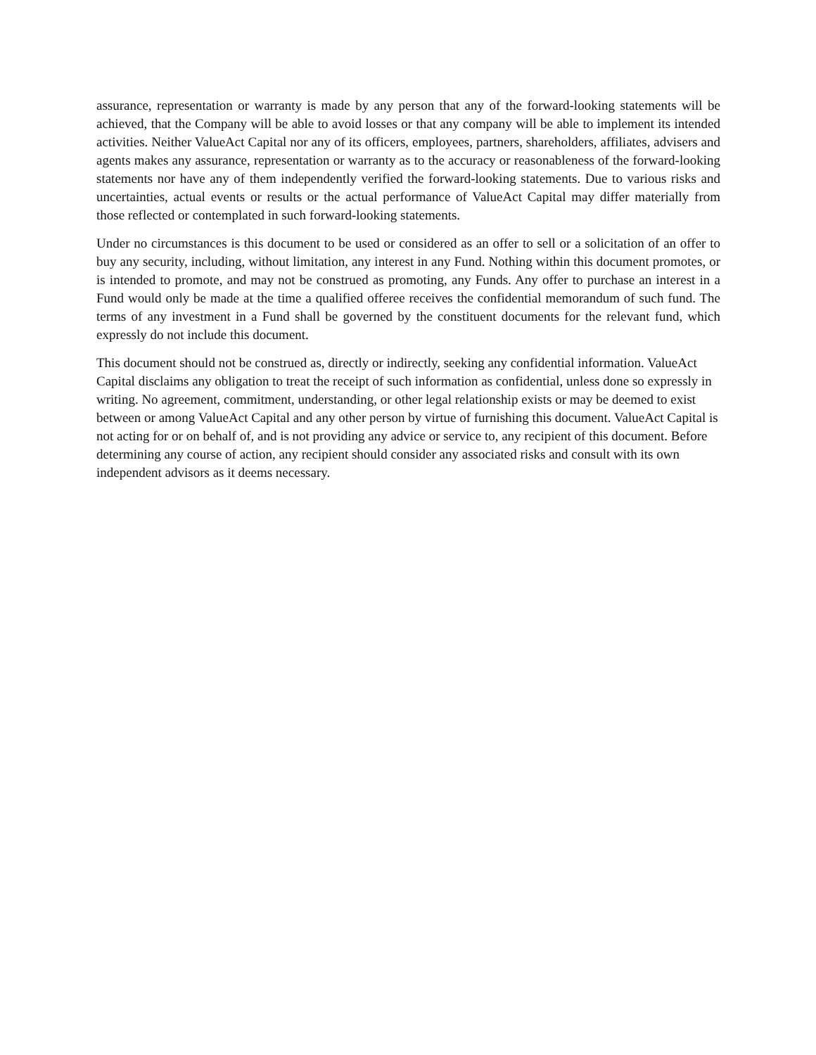assurance, representation or warranty is made by any person that any of the forward-looking statements will be achieved, that the Company will be able to avoid losses or that any company will be able to implement its intended activities. Neither ValueAct Capital nor any of its officers, employees, partners, shareholders, affiliates, advisers and agents makes any assurance, representation or warranty as to the accuracy or reasonableness of the forward-looking statements nor have any of them independently verified the forward-looking statements. Due to various risks and uncertainties, actual events or results or the actual performance of ValueAct Capital may differ materially from those reflected or contemplated in such forward-looking statements.
Under no circumstances is this document to be used or considered as an offer to sell or a solicitation of an offer to buy any security, including, without limitation, any interest in any Fund. Nothing within this document promotes, or is intended to promote, and may not be construed as promoting, any Funds. Any offer to purchase an interest in a Fund would only be made at the time a qualified offeree receives the confidential memorandum of such fund. The terms of any investment in a Fund shall be governed by the constituent documents for the relevant fund, which expressly do not include this document.
This document should not be construed as, directly or indirectly, seeking any confidential information. ValueAct Capital disclaims any obligation to treat the receipt of such information as confidential, unless done so expressly in writing. No agreement, commitment, understanding, or other legal relationship exists or may be deemed to exist between or among ValueAct Capital and any other person by virtue of furnishing this document. ValueAct Capital is not acting for or on behalf of, and is not providing any advice or service to, any recipient of this document. Before determining any course of action, any recipient should consider any associated risks and consult with its own independent advisors as it deems necessary.